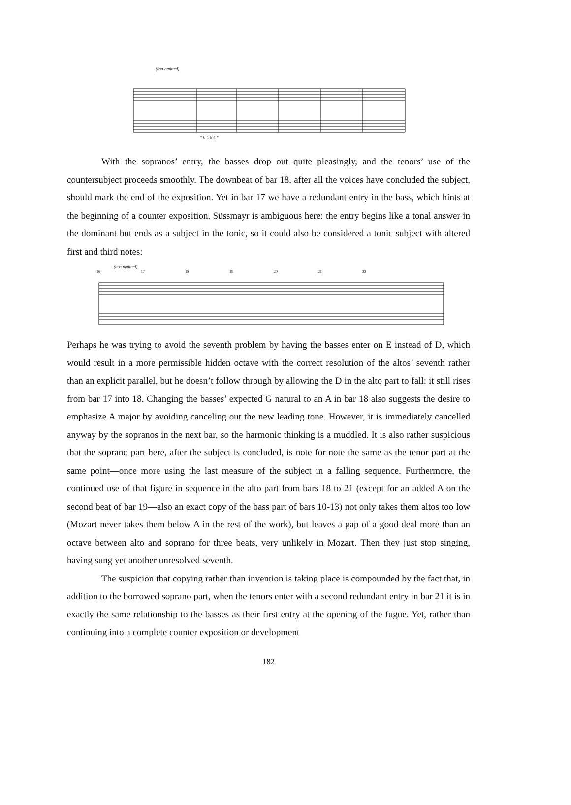(text omitted)
* 6 4 6 4 *
With the sopranos’ entry, the basses drop out quite pleasingly, and the tenors’ use of the countersubject proceeds smoothly. The downbeat of bar 18, after all the voices have concluded the subject, should mark the end of the exposition. Yet in bar 17 we have a redundant entry in the bass, which hints at the beginning of a counter exposition. Süssmayr is ambiguous here: the entry begins like a tonal answer in the dominant but ends as a subject in the tonic, so it could also be considered a tonic subject with altered first and third notes:
(text omitted)
16 17 18 19 20 21 22
Perhaps he was trying to avoid the seventh problem by having the basses enter on E instead of D, which would result in a more permissible hidden octave with the correct resolution of the altos’ seventh rather than an explicit parallel, but he doesn’t follow through by allowing the D in the alto part to fall: it still rises from bar 17 into 18. Changing the basses’ expected G natural to an A in bar 18 also suggests the desire to emphasize A major by avoiding canceling out the new leading tone. However, it is immediately cancelled anyway by the sopranos in the next bar, so the harmonic thinking is a muddled. It is also rather suspicious that the soprano part here, after the subject is concluded, is note for note the same as the tenor part at the same point—once more using the last measure of the subject in a falling sequence. Furthermore, the continued use of that figure in sequence in the alto part from bars 18 to 21 (except for an added A on the second beat of bar 19—also an exact copy of the bass part of bars 10-13) not only takes them altos too low (Mozart never takes them below A in the rest of the work), but leaves a gap of a good deal more than an octave between alto and soprano for three beats, very unlikely in Mozart. Then they just stop singing, having sung yet another unresolved seventh.
The suspicion that copying rather than invention is taking place is compounded by the fact that, in addition to the borrowed soprano part, when the tenors enter with a second redundant entry in bar 21 it is in exactly the same relationship to the basses as their first entry at the opening of the fugue. Yet, rather than continuing into a complete counter exposition or development
182